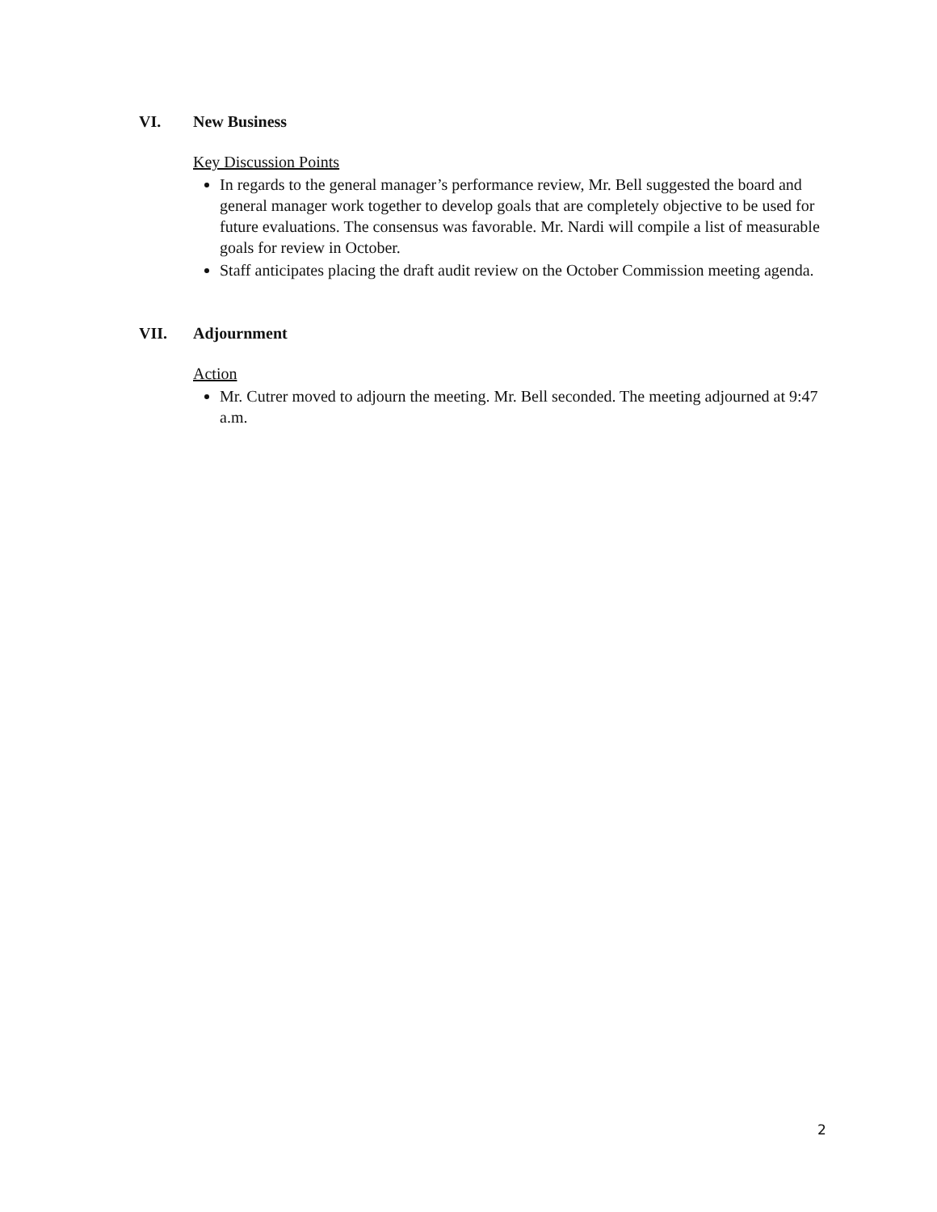VI. New Business
Key Discussion Points
In regards to the general manager’s performance review, Mr. Bell suggested the board and general manager work together to develop goals that are completely objective to be used for future evaluations. The consensus was favorable. Mr. Nardi will compile a list of measurable goals for review in October.
Staff anticipates placing the draft audit review on the October Commission meeting agenda.
VII. Adjournment
Action
Mr. Cutrer moved to adjourn the meeting. Mr. Bell seconded. The meeting adjourned at 9:47 a.m.
2